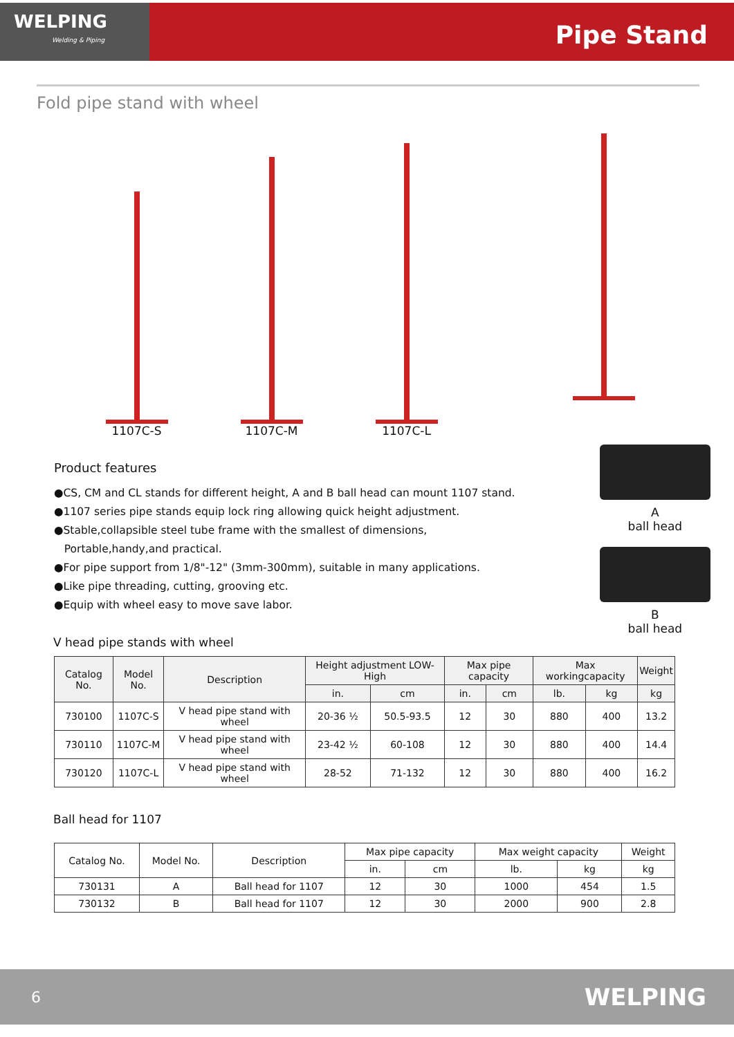WELPING
Welding & Piping
Pipe Stand
Fold pipe stand with wheel
1107C-S 1107C-M 1107C-L
Product features
●CS, CM and CL stands for different height, A and B ball head can mount 1107 stand.
●1107 series pipe stands equip lock ring allowing quick height adjustment.
●Stable,collapsible steel tube frame with the smallest of dimensions,
Portable,handy,and practical.
●For pipe support from 1/8"-12" (3mm-300mm), suitable in many applications.
●Like pipe threading, cutting, grooving etc.
●Equip with wheel easy to move save labor.
A
ball head
B
ball head
V head pipe stands with wheel
| Catalog No. | Model No. | Description | Height adjustment LOW-High | | Max pipe capacity | | Max workingcapacity | | Weight |
| --- | --- | --- | --- | --- | --- | --- | --- | --- | --- |
| | | | in. | cm | in. | cm | lb. | kg | kg |
| 730100 | 1107C-S | V head pipe stand with wheel | 20-36 ½ | 50.5-93.5 | 12 | 30 | 880 | 400 | 13.2 |
| 730110 | 1107C-M | V head pipe stand with wheel | 23-42 ½ | 60-108 | 12 | 30 | 880 | 400 | 14.4 |
| 730120 | 1107C-L | V head pipe stand with wheel | 28-52 | 71-132 | 12 | 30 | 880 | 400 | 16.2 |
Ball head for 1107
| Catalog No. | Model No. | Description | Max pipe capacity | | Max weight capacity | | Weight |
| | | | in. | cm | lb. | kg | kg |
| 730131 | A | Ball head for 1107 | 12 | 30 | 1000 | 454 | 1.5 |
| 730132 | B | Ball head for 1107 | 12 | 30 | 2000 | 900 | 2.8 |
6 WELPING